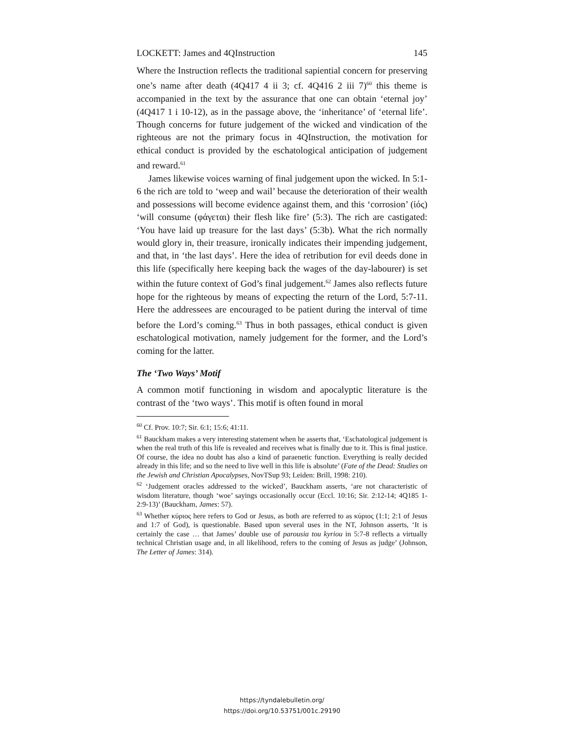LOCKETT: James and 4QInstruction 145
Where the Instruction reflects the traditional sapiential concern for preserving one’s name after death (4Q417 4 ii 3; cf. 4Q416 2 iii 7)<sup>60</sup> this theme is accompanied in the text by the assurance that one can obtain ‘eternal joy’ (4Q417 1 i 10-12), as in the passage above, the ‘inheritance’ of ‘eternal life’. Though concerns for future judgement of the wicked and vindication of the righteous are not the primary focus in 4QInstruction, the motivation for ethical conduct is provided by the eschatological anticipation of judgement and reward.<sup>61</sup>
James likewise voices warning of final judgement upon the wicked. In 5:1-6 the rich are told to ‘weep and wail’ because the deterioration of their wealth and possessions will become evidence against them, and this ‘corrosion’ (ἰός) ‘will consume (φάγεται) their flesh like fire’ (5:3). The rich are castigated: ‘You have laid up treasure for the last days’ (5:3b). What the rich normally would glory in, their treasure, ironically indicates their impending judgement, and that, in ‘the last days’. Here the idea of retribution for evil deeds done in this life (specifically here keeping back the wages of the day-labourer) is set within the future context of God’s final judgement.<sup>62</sup> James also reflects future hope for the righteous by means of expecting the return of the Lord, 5:7-11. Here the addressees are encouraged to be patient during the interval of time before the Lord’s coming.<sup>63</sup> Thus in both passages, ethical conduct is given eschatological motivation, namely judgement for the former, and the Lord’s coming for the latter.
The ‘Two Ways’ Motif
A common motif functioning in wisdom and apocalyptic literature is the contrast of the ‘two ways’. This motif is often found in moral
<sup>60</sup> Cf. Prov. 10:7; Sir. 6:1; 15:6; 41:11.
<sup>61</sup> Bauckham makes a very interesting statement when he asserts that, ‘Eschatological judgement is when the real truth of this life is revealed and receives what is finally due to it. This is final justice. Of course, the idea no doubt has also a kind of paraenetic function. Everything is really decided already in this life; and so the need to live well in this life is absolute’ (Fate of the Dead: Studies on the Jewish and Christian Apocalypses, NovTSup 93; Leiden: Brill, 1998: 210).
<sup>62</sup> ‘Judgement oracles addressed to the wicked’, Bauckham asserts, ‘are not characteristic of wisdom literature, though ‘woe’ sayings occasionally occur (Eccl. 10:16; Sir. 2:12-14; 4Q185 1-2:9-13)’ (Bauckham, James: 57).
<sup>63</sup> Whether κύριος here refers to God or Jesus, as both are referred to as κύριος (1:1; 2:1 of Jesus and 1:7 of God), is questionable. Based upon several uses in the NT, Johnson asserts, ‘It is certainly the case … that James’ double use of parousia tou kyriou in 5:7-8 reflects a virtually technical Christian usage and, in all likelihood, refers to the coming of Jesus as judge’ (Johnson, The Letter of James: 314).
https://tyndalebulletin.org/
https://doi.org/10.53751/001c.29190